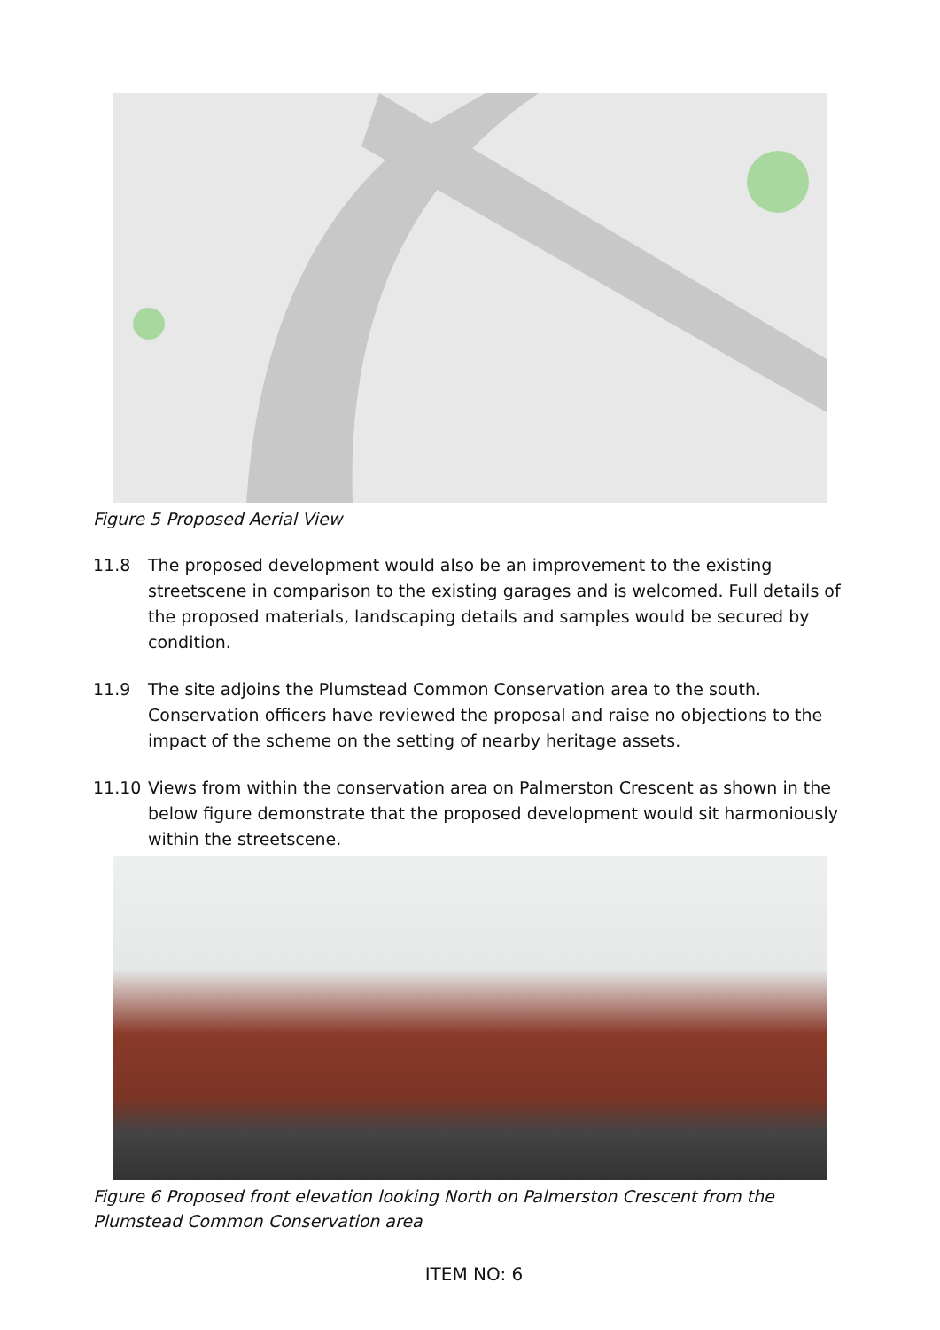Figure 5 Proposed Aerial View
11.8 The proposed development would also be an improvement to the existing streetscene in comparison to the existing garages and is welcomed. Full details of the proposed materials, landscaping details and samples would be secured by condition.
11.9 The site adjoins the Plumstead Common Conservation area to the south. Conservation officers have reviewed the proposal and raise no objections to the impact of the scheme on the setting of nearby heritage assets.
11.10 Views from within the conservation area on Palmerston Crescent as shown in the below figure demonstrate that the proposed development would sit harmoniously within the streetscene.
Figure 6 Proposed front elevation looking North on Palmerston Crescent from the Plumstead Common Conservation area
ITEM NO: 6